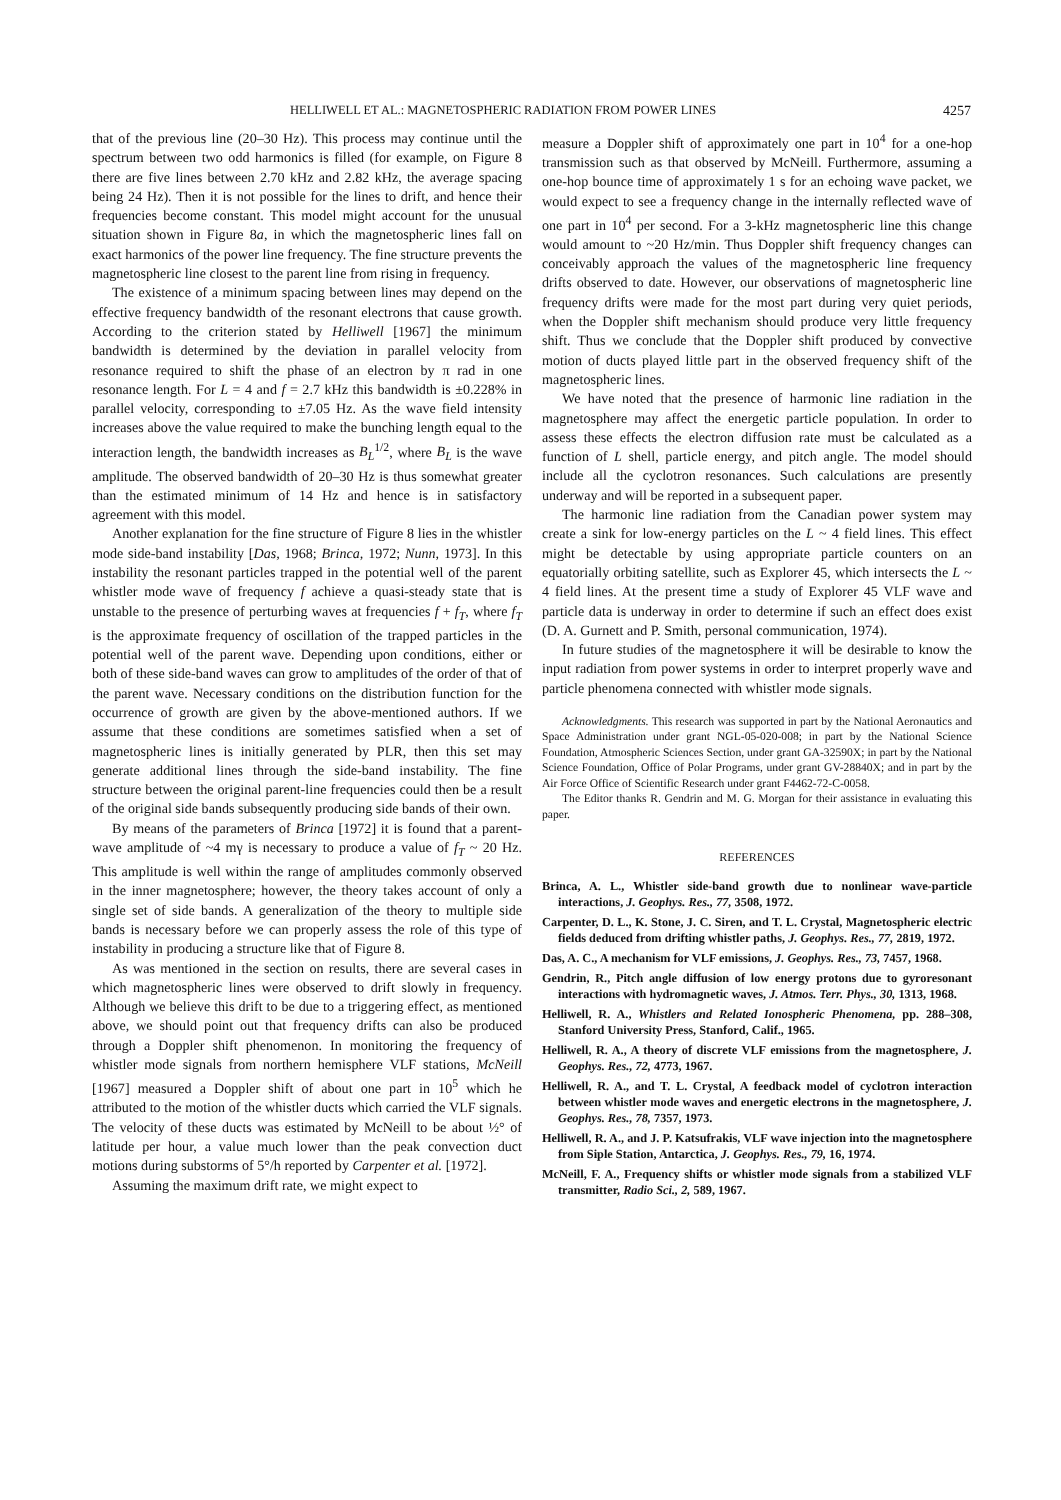HELLIWELL ET AL.: MAGNETOSPHERIC RADIATION FROM POWER LINES 4257
that of the previous line (20–30 Hz). This process may continue until the spectrum between two odd harmonics is filled (for example, on Figure 8 there are five lines between 2.70 kHz and 2.82 kHz, the average spacing being 24 Hz). Then it is not possible for the lines to drift, and hence their frequencies become constant. This model might account for the unusual situation shown in Figure 8a, in which the magnetospheric lines fall on exact harmonics of the power line frequency. The fine structure prevents the magnetospheric line closest to the parent line from rising in frequency.
The existence of a minimum spacing between lines may depend on the effective frequency bandwidth of the resonant electrons that cause growth. According to the criterion stated by Helliwell [1967] the minimum bandwidth is determined by the deviation in parallel velocity from resonance required to shift the phase of an electron by π rad in one resonance length. For L = 4 and f = 2.7 kHz this bandwidth is ±0.228% in parallel velocity, corresponding to ±7.05 Hz. As the wave field intensity increases above the value required to make the bunching length equal to the interaction length, the bandwidth increases as B<sub>L</sub><sup>1/2</sup>, where B<sub>L</sub> is the wave amplitude. The observed bandwidth of 20–30 Hz is thus somewhat greater than the estimated minimum of 14 Hz and hence is in satisfactory agreement with this model.
Another explanation for the fine structure of Figure 8 lies in the whistler mode side-band instability [Das, 1968; Brinca, 1972; Nunn, 1973]. In this instability the resonant particles trapped in the potential well of the parent whistler mode wave of frequency f achieve a quasi-steady state that is unstable to the presence of perturbing waves at frequencies f + f<sub>T</sub>, where f<sub>T</sub> is the approximate frequency of oscillation of the trapped particles in the potential well of the parent wave. Depending upon conditions, either or both of these side-band waves can grow to amplitudes of the order of that of the parent wave. Necessary conditions on the distribution function for the occurrence of growth are given by the above-mentioned authors. If we assume that these conditions are sometimes satisfied when a set of magnetospheric lines is initially generated by PLR, then this set may generate additional lines through the side-band instability. The fine structure between the original parent-line frequencies could then be a result of the original side bands subsequently producing side bands of their own.
By means of the parameters of Brinca [1972] it is found that a parent-wave amplitude of ~4 mγ is necessary to produce a value of f<sub>T</sub> ~ 20 Hz. This amplitude is well within the range of amplitudes commonly observed in the inner magnetosphere; however, the theory takes account of only a single set of side bands. A generalization of the theory to multiple side bands is necessary before we can properly assess the role of this type of instability in producing a structure like that of Figure 8.
As was mentioned in the section on results, there are several cases in which magnetospheric lines were observed to drift slowly in frequency. Although we believe this drift to be due to a triggering effect, as mentioned above, we should point out that frequency drifts can also be produced through a Doppler shift phenomenon. In monitoring the frequency of whistler mode signals from northern hemisphere VLF stations, McNeill [1967] measured a Doppler shift of about one part in 10<sup>5</sup> which he attributed to the motion of the whistler ducts which carried the VLF signals. The velocity of these ducts was estimated by McNeill to be about ½° of latitude per hour, a value much lower than the peak convection duct motions during substorms of 5°/h reported by Carpenter et al. [1972].
Assuming the maximum drift rate, we might expect to
measure a Doppler shift of approximately one part in 10<sup>4</sup> for a one-hop transmission such as that observed by McNeill. Furthermore, assuming a one-hop bounce time of approximately 1 s for an echoing wave packet, we would expect to see a frequency change in the internally reflected wave of one part in 10<sup>4</sup> per second. For a 3-kHz magnetospheric line this change would amount to ~20 Hz/min. Thus Doppler shift frequency changes can conceivably approach the values of the magnetospheric line frequency drifts observed to date. However, our observations of magnetospheric line frequency drifts were made for the most part during very quiet periods, when the Doppler shift mechanism should produce very little frequency shift. Thus we conclude that the Doppler shift produced by convective motion of ducts played little part in the observed frequency shift of the magnetospheric lines.
We have noted that the presence of harmonic line radiation in the magnetosphere may affect the energetic particle population. In order to assess these effects the electron diffusion rate must be calculated as a function of L shell, particle energy, and pitch angle. The model should include all the cyclotron resonances. Such calculations are presently underway and will be reported in a subsequent paper.
The harmonic line radiation from the Canadian power system may create a sink for low-energy particles on the L ~ 4 field lines. This effect might be detectable by using appropriate particle counters on an equatorially orbiting satellite, such as Explorer 45, which intersects the L ~ 4 field lines. At the present time a study of Explorer 45 VLF wave and particle data is underway in order to determine if such an effect does exist (D. A. Gurnett and P. Smith, personal communication, 1974).
In future studies of the magnetosphere it will be desirable to know the input radiation from power systems in order to interpret properly wave and particle phenomena connected with whistler mode signals.
Acknowledgments. This research was supported in part by the National Aeronautics and Space Administration under grant NGL-05-020-008; in part by the National Science Foundation, Atmospheric Sciences Section, under grant GA-32590X; in part by the National Science Foundation, Office of Polar Programs, under grant GV-28840X; and in part by the Air Force Office of Scientific Research under grant F4462-72-C-0058.
The Editor thanks R. Gendrin and M. G. Morgan for their assistance in evaluating this paper.
REFERENCES
Brinca, A. L., Whistler side-band growth due to nonlinear wave-particle interactions, J. Geophys. Res., 77, 3508, 1972.
Carpenter, D. L., K. Stone, J. C. Siren, and T. L. Crystal, Magnetospheric electric fields deduced from drifting whistler paths, J. Geophys. Res., 77, 2819, 1972.
Das, A. C., A mechanism for VLF emissions, J. Geophys. Res., 73, 7457, 1968.
Gendrin, R., Pitch angle diffusion of low energy protons due to gyroresonant interactions with hydromagnetic waves, J. Atmos. Terr. Phys., 30, 1313, 1968.
Helliwell, R. A., Whistlers and Related Ionospheric Phenomena, pp. 288–308, Stanford University Press, Stanford, Calif., 1965.
Helliwell, R. A., A theory of discrete VLF emissions from the magnetosphere, J. Geophys. Res., 72, 4773, 1967.
Helliwell, R. A., and T. L. Crystal, A feedback model of cyclotron interaction between whistler mode waves and energetic electrons in the magnetosphere, J. Geophys. Res., 78, 7357, 1973.
Helliwell, R. A., and J. P. Katsufrakis, VLF wave injection into the magnetosphere from Siple Station, Antarctica, J. Geophys. Res., 79, 16, 1974.
McNeill, F. A., Frequency shifts or whistler mode signals from a stabilized VLF transmitter, Radio Sci., 2, 589, 1967.